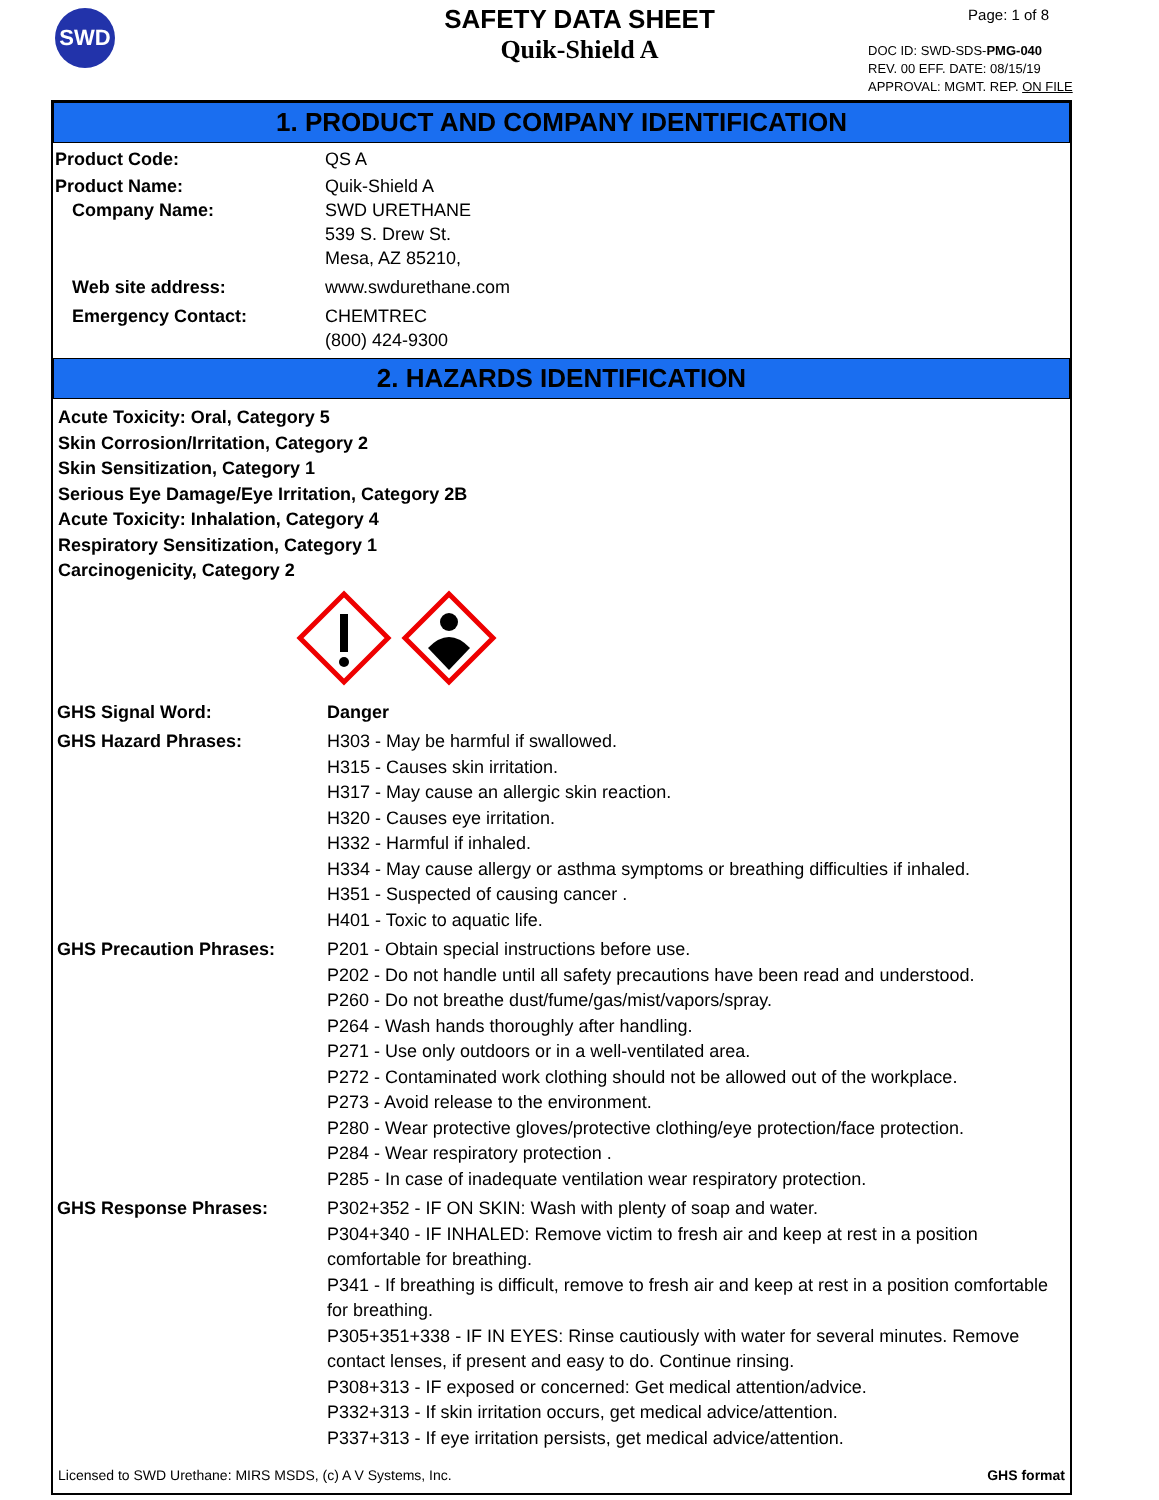SWD
SAFETY DATA SHEET
Quik-Shield A
Page: 1 of 8
DOC ID: SWD-SDS-PMG-040
REV. 00 EFF. DATE: 08/15/19
APPROVAL: MGMT. REP. ON FILE
1. PRODUCT AND COMPANY IDENTIFICATION
Product Code: QS A
Product Name: Quik-Shield A
Company Name: SWD URETHANE
539 S. Drew St.
Mesa, AZ 85210,
Web site address: www.swdurethane.com
Emergency Contact: CHEMTREC
(800) 424-9300
2. HAZARDS IDENTIFICATION
Acute Toxicity: Oral, Category 5
Skin Corrosion/Irritation, Category 2
Skin Sensitization, Category 1
Serious Eye Damage/Eye Irritation, Category 2B
Acute Toxicity: Inhalation, Category 4
Respiratory Sensitization, Category 1
Carcinogenicity, Category 2
GHS Signal Word: Danger
GHS Hazard Phrases: H303 - May be harmful if swallowed.
H315 - Causes skin irritation.
H317 - May cause an allergic skin reaction.
H320 - Causes eye irritation.
H332 - Harmful if inhaled.
H334 - May cause allergy or asthma symptoms or breathing difficulties if inhaled.
H351 - Suspected of causing cancer .
H401 - Toxic to aquatic life.
GHS Precaution Phrases: P201 - Obtain special instructions before use.
P202 - Do not handle until all safety precautions have been read and understood.
P260 - Do not breathe dust/fume/gas/mist/vapors/spray.
P264 - Wash hands thoroughly after handling.
P271 - Use only outdoors or in a well-ventilated area.
P272 - Contaminated work clothing should not be allowed out of the workplace.
P273 - Avoid release to the environment.
P280 - Wear protective gloves/protective clothing/eye protection/face protection.
P284 - Wear respiratory protection .
P285 - In case of inadequate ventilation wear respiratory protection.
GHS Response Phrases: P302+352 - IF ON SKIN: Wash with plenty of soap and water.
P304+340 - IF INHALED: Remove victim to fresh air and keep at rest in a position comfortable for breathing.
P341 - If breathing is difficult, remove to fresh air and keep at rest in a position comfortable for breathing.
P305+351+338 - IF IN EYES: Rinse cautiously with water for several minutes. Remove contact lenses, if present and easy to do. Continue rinsing.
P308+313 - IF exposed or concerned: Get medical attention/advice.
P332+313 - If skin irritation occurs, get medical advice/attention.
P337+313 - If eye irritation persists, get medical advice/attention.
Licensed to SWD Urethane: MIRS MSDS, (c) A V Systems, Inc. GHS format